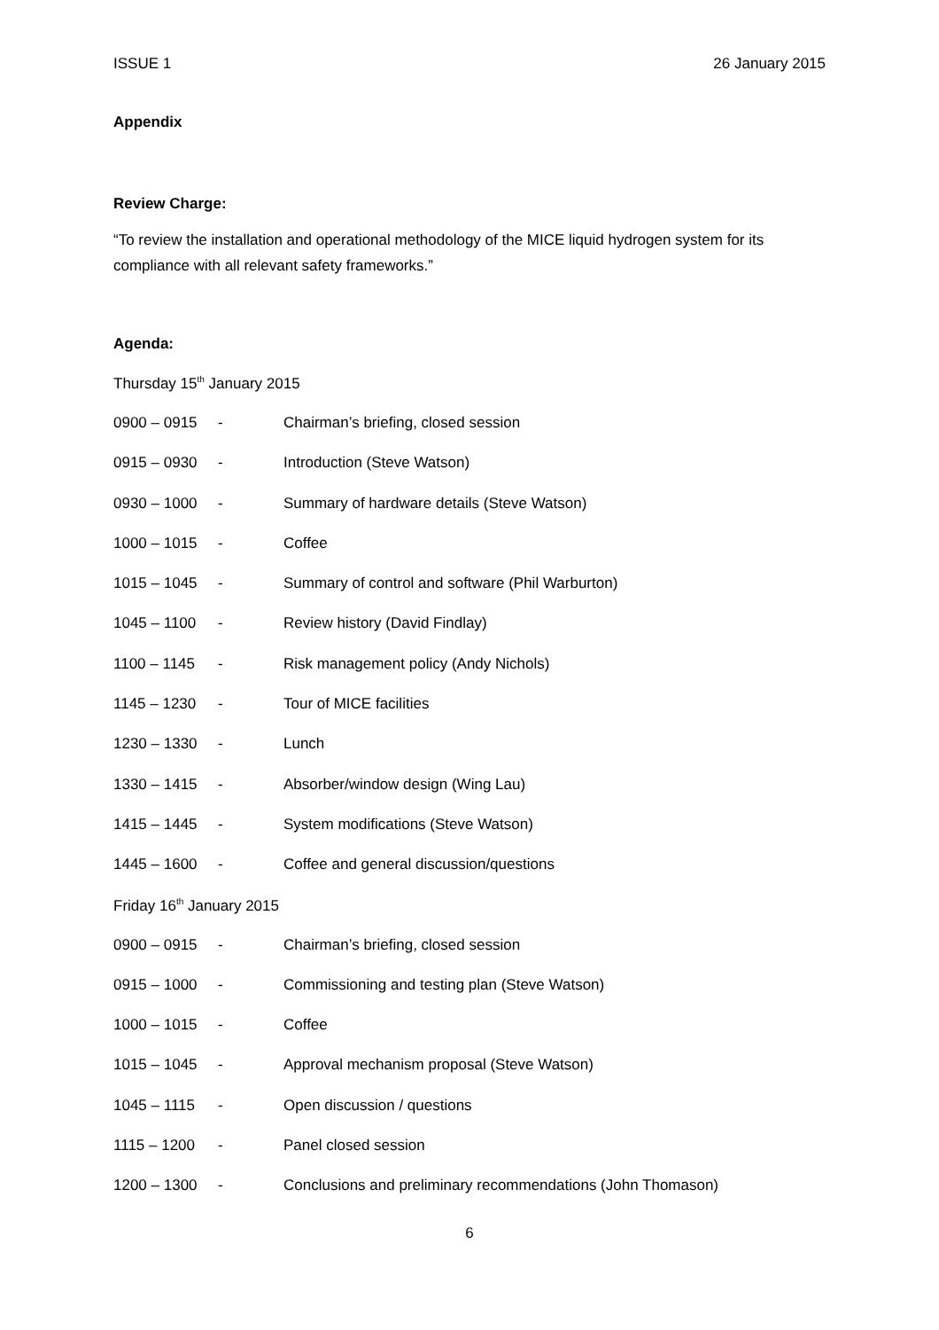ISSUE 1 26 January 2015
Appendix
Review Charge:
“To review the installation and operational methodology of the MICE liquid hydrogen system for its compliance with all relevant safety frameworks.”
Agenda:
Thursday 15<sup>th</sup> January 2015
| 0900 – 0915 | - | Chairman’s briefing, closed session |
| 0915 – 0930 | - | Introduction (Steve Watson) |
| 0930 – 1000 | - | Summary of hardware details (Steve Watson) |
| 1000 – 1015 | - | Coffee |
| 1015 – 1045 | - | Summary of control and software (Phil Warburton) |
| 1045 – 1100 | - | Review history (David Findlay) |
| 1100 – 1145 | - | Risk management policy (Andy Nichols) |
| 1145 – 1230 | - | Tour of MICE facilities |
| 1230 – 1330 | - | Lunch |
| 1330 – 1415 | - | Absorber/window design (Wing Lau) |
| 1415 – 1445 | - | System modifications (Steve Watson) |
| 1445 – 1600 | - | Coffee and general discussion/questions |
Friday 16<sup>th</sup> January 2015
| 0900 – 0915 | - | Chairman’s briefing, closed session |
| 0915 – 1000 | - | Commissioning and testing plan (Steve Watson) |
| 1000 – 1015 | - | Coffee |
| 1015 – 1045 | - | Approval mechanism proposal (Steve Watson) |
| 1045 – 1115 | - | Open discussion / questions |
| 1115 – 1200 | - | Panel closed session |
| 1200 – 1300 | - | Conclusions and preliminary recommendations (John Thomason) |
6